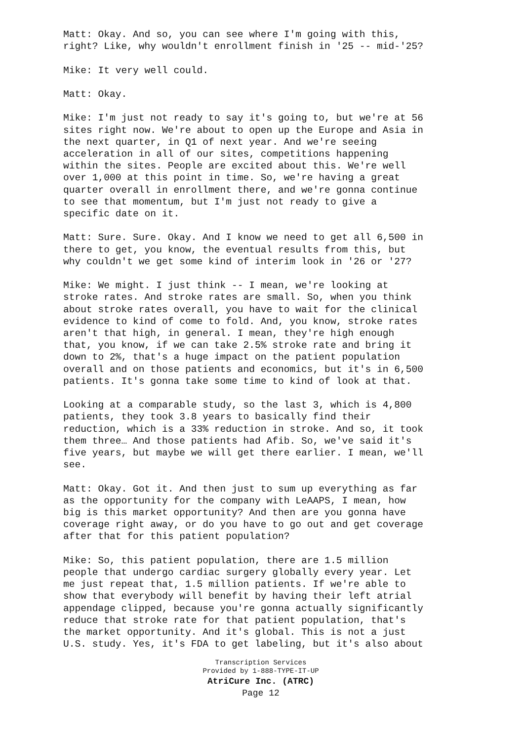Matt: Okay. And so, you can see where I'm going with this, right? Like, why wouldn't enrollment finish in '25 -- mid-'25?
Mike: It very well could.
Matt: Okay.
Mike: I'm just not ready to say it's going to, but we're at 56 sites right now. We're about to open up the Europe and Asia in the next quarter, in Q1 of next year. And we're seeing acceleration in all of our sites, competitions happening within the sites. People are excited about this. We're well over 1,000 at this point in time. So, we're having a great quarter overall in enrollment there, and we're gonna continue to see that momentum, but I'm just not ready to give a specific date on it.
Matt: Sure. Sure. Okay. And I know we need to get all 6,500 in there to get, you know, the eventual results from this, but why couldn't we get some kind of interim look in '26 or '27?
Mike: We might. I just think -- I mean, we're looking at stroke rates. And stroke rates are small. So, when you think about stroke rates overall, you have to wait for the clinical evidence to kind of come to fold. And, you know, stroke rates aren't that high, in general. I mean, they're high enough that, you know, if we can take 2.5% stroke rate and bring it down to 2%, that's a huge impact on the patient population overall and on those patients and economics, but it's in 6,500 patients. It's gonna take some time to kind of look at that.
Looking at a comparable study, so the last 3, which is 4,800 patients, they took 3.8 years to basically find their reduction, which is a 33% reduction in stroke. And so, it took them three… And those patients had Afib. So, we've said it's five years, but maybe we will get there earlier. I mean, we'll see.
Matt: Okay. Got it. And then just to sum up everything as far as the opportunity for the company with LeAAPS, I mean, how big is this market opportunity? And then are you gonna have coverage right away, or do you have to go out and get coverage after that for this patient population?
Mike: So, this patient population, there are 1.5 million people that undergo cardiac surgery globally every year. Let me just repeat that, 1.5 million patients. If we're able to show that everybody will benefit by having their left atrial appendage clipped, because you're gonna actually significantly reduce that stroke rate for that patient population, that's the market opportunity. And it's global. This is not a just U.S. study. Yes, it's FDA to get labeling, but it's also about
Transcription Services
Provided by 1-888-TYPE-IT-UP
AtriCure Inc. (ATRC)
Page 12